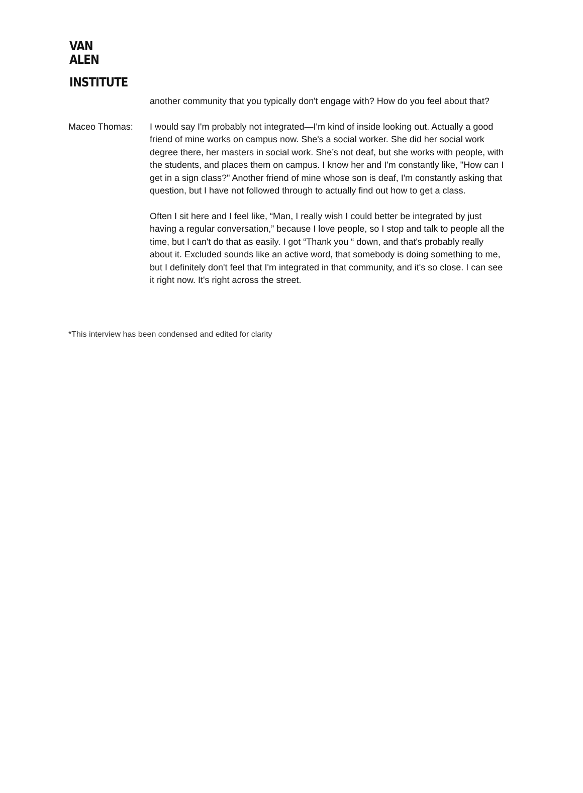VAN
ALEN
INSTITUTE
another community that you typically don't engage with? How do you feel about that?
Maceo Thomas: I would say I'm probably not integrated—I'm kind of inside looking out. Actually a good friend of mine works on campus now. She's a social worker. She did her social work degree there, her masters in social work. She’s not deaf, but she works with people, with the students, and places them on campus. I know her and I'm constantly like, "How can I get in a sign class?" Another friend of mine whose son is deaf, I'm constantly asking that question, but I have not followed through to actually find out how to get a class.
Often I sit here and I feel like, “Man, I really wish I could better be integrated by just having a regular conversation,” because I love people, so I stop and talk to people all the time, but I can't do that as easily. I got “Thank you “ down, and that's probably really about it. Excluded sounds like an active word, that somebody is doing something to me, but I definitely don't feel that I'm integrated in that community, and it's so close. I can see it right now. It's right across the street.
*This interview has been condensed and edited for clarity